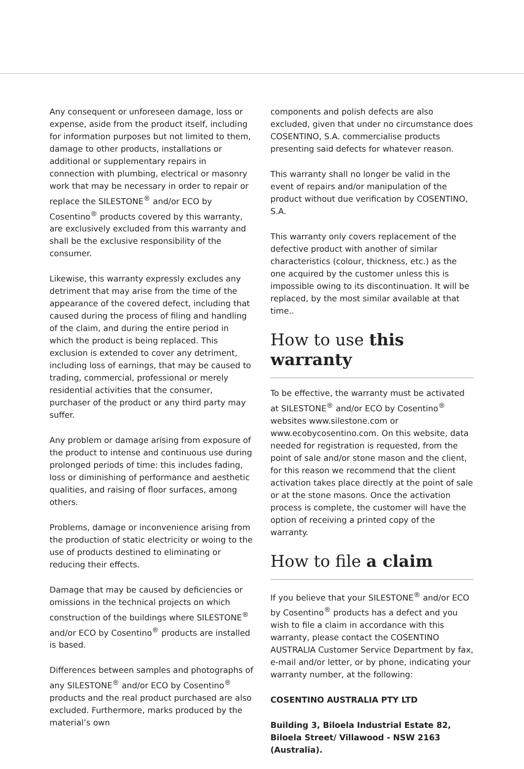Any consequent or unforeseen damage, loss or expense, aside from the product itself, including for information purposes but not limited to them, damage to other products, installations or additional or supplementary repairs in connection with plumbing, electrical or masonry work that may be necessary in order to repair or replace the SILESTONE<sup>®</sup> and/or ECO by Cosentino<sup>®</sup> products covered by this warranty, are exclusively excluded from this warranty and shall be the exclusive responsibility of the consumer.
Likewise, this warranty expressly excludes any detriment that may arise from the time of the appearance of the covered defect, including that caused during the process of filing and handling of the claim, and during the entire period in which the product is being replaced. This exclusion is extended to cover any detriment, including loss of earnings, that may be caused to trading, commercial, professional or merely residential activities that the consumer, purchaser of the product or any third party may suffer.
Any problem or damage arising from exposure of the product to intense and continuous use during prolonged periods of time: this includes fading, loss or diminishing of performance and aesthetic qualities, and raising of floor surfaces, among others.
Problems, damage or inconvenience arising from the production of static electricity or woing to the use of products destined to eliminating or reducing their effects.
Damage that may be caused by deficiencies or omissions in the technical projects on which construction of the buildings where SILESTONE<sup>®</sup> and/or ECO by Cosentino<sup>®</sup> products are installed is based.
Differences between samples and photographs of any SILESTONE<sup>®</sup> and/or ECO by Cosentino<sup>®</sup> products and the real product purchased are also excluded. Furthermore, marks produced by the material’s own
components and polish defects are also excluded, given that under no circumstance does COSENTINO, S.A. commercialise products presenting said defects for whatever reason.
This warranty shall no longer be valid in the event of repairs and/or manipulation of the product without due verification by COSENTINO, S.A.
This warranty only covers replacement of the defective product with another of similar characteristics (colour, thickness, etc.) as the one acquired by the customer unless this is impossible owing to its discontinuation. It will be replaced, by the most similar available at that time..
How to use this warranty
To be effective, the warranty must be activated at SILESTONE<sup>®</sup> and/or ECO by Cosentino<sup>®</sup> websites www.silestone.com or www.ecobycosentino.com. On this website, data needed for registration is requested, from the point of sale and/or stone mason and the client, for this reason we recommend that the client activation takes place directly at the point of sale or at the stone masons. Once the activation process is complete, the customer will have the option of receiving a printed copy of the warranty.
How to file a claim
If you believe that your SILESTONE<sup>®</sup> and/or ECO by Cosentino<sup>®</sup> products has a defect and you wish to file a claim in accordance with this warranty, please contact the COSENTINO AUSTRALIA Customer Service Department by fax, e-mail and/or letter, or by phone, indicating your warranty number, at the following:
COSENTINO AUSTRALIA PTY LTD
Building 3, Biloela Industrial Estate 82, Biloela Street/ Villawood - NSW 2163 (Australia).